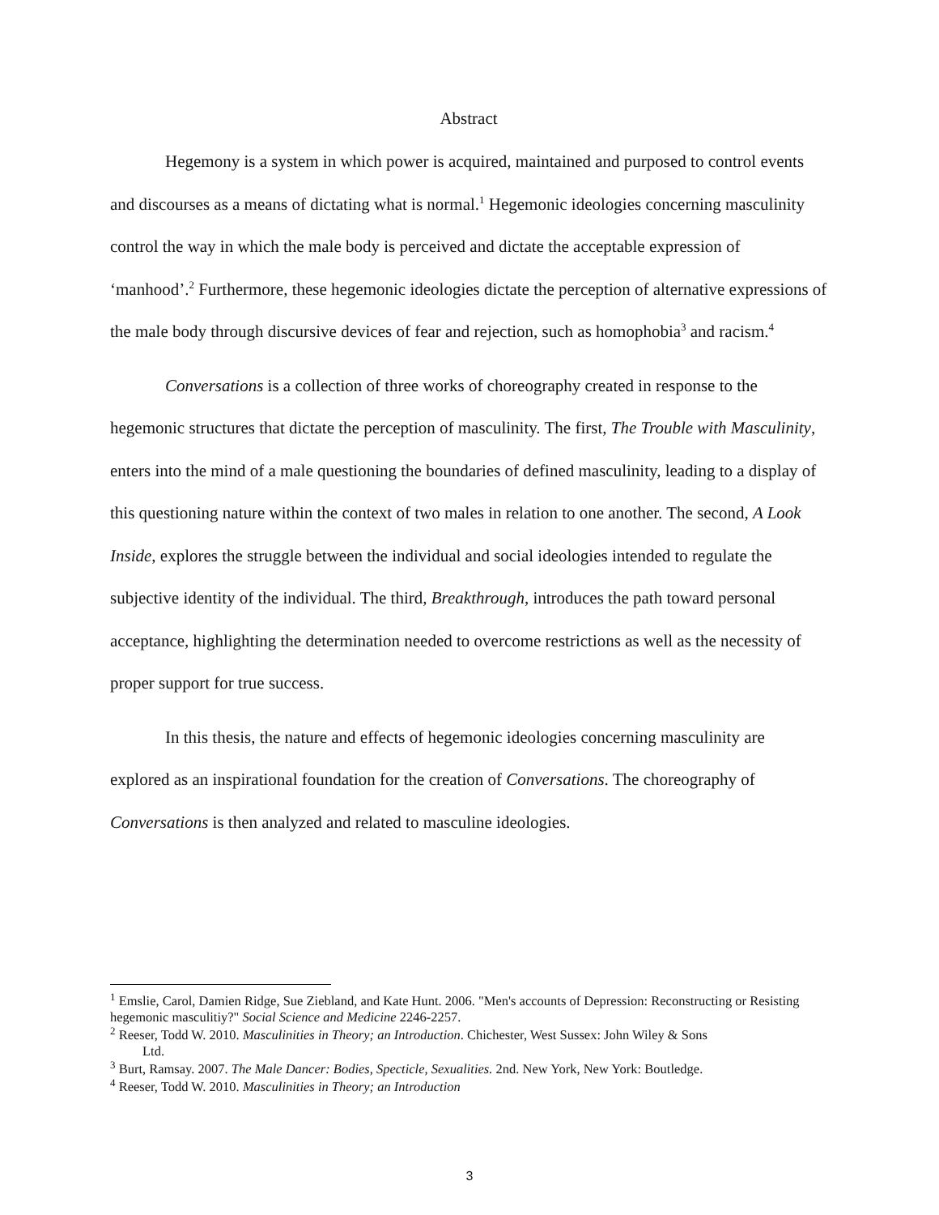Abstract
Hegemony is a system in which power is acquired, maintained and purposed to control events and discourses as a means of dictating what is normal.<sup>1</sup> Hegemonic ideologies concerning masculinity control the way in which the male body is perceived and dictate the acceptable expression of ‘manhood’.<sup>2</sup> Furthermore, these hegemonic ideologies dictate the perception of alternative expressions of the male body through discursive devices of fear and rejection, such as homophobia<sup>3</sup> and racism.<sup>4</sup>
Conversations is a collection of three works of choreography created in response to the hegemonic structures that dictate the perception of masculinity. The first, The Trouble with Masculinity, enters into the mind of a male questioning the boundaries of defined masculinity, leading to a display of this questioning nature within the context of two males in relation to one another. The second, A Look Inside, explores the struggle between the individual and social ideologies intended to regulate the subjective identity of the individual. The third, Breakthrough, introduces the path toward personal acceptance, highlighting the determination needed to overcome restrictions as well as the necessity of proper support for true success.
In this thesis, the nature and effects of hegemonic ideologies concerning masculinity are explored as an inspirational foundation for the creation of Conversations. The choreography of Conversations is then analyzed and related to masculine ideologies.
<sup>1</sup> Emslie, Carol, Damien Ridge, Sue Ziebland, and Kate Hunt. 2006. "Men's accounts of Depression: Reconstructing or Resisting hegemonic masculitiy?" Social Science and Medicine 2246-2257.
<sup>2</sup> Reeser, Todd W. 2010. Masculinities in Theory; an Introduction. Chichester, West Sussex: John Wiley & Sons
Ltd.
<sup>3</sup> Burt, Ramsay. 2007. The Male Dancer: Bodies, Specticle, Sexualities. 2nd. New York, New York: Boutledge.
<sup>4</sup> Reeser, Todd W. 2010. Masculinities in Theory; an Introduction
3